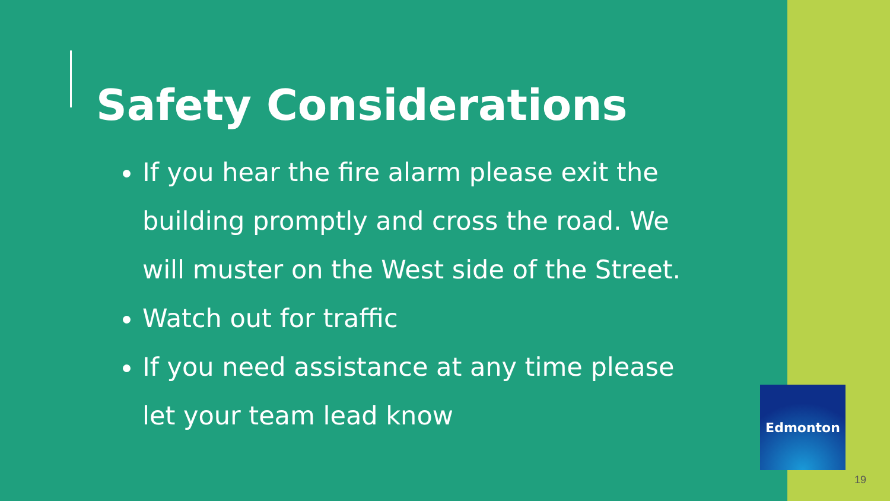Safety Considerations
If you hear the fire alarm please exit the building promptly and cross the road. We will muster on the West side of the Street.
Watch out for traffic
If you need assistance at any time please let your team lead know
Edmonton
19